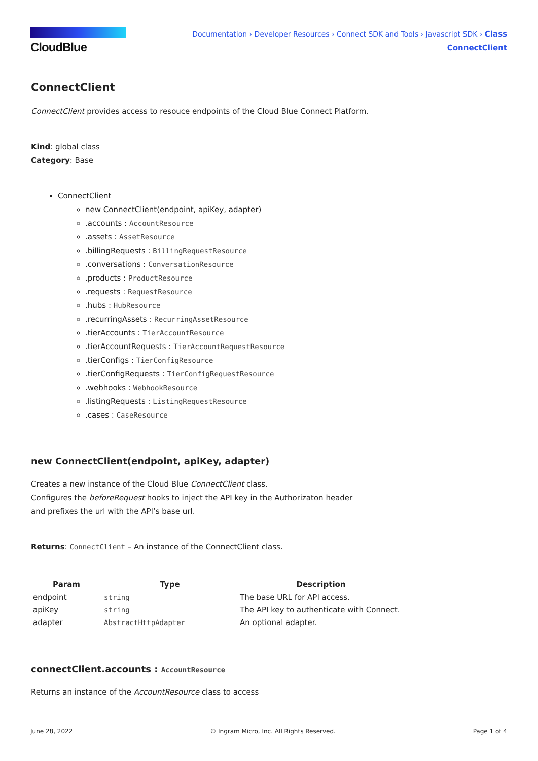CloudBlue
Documentation › Developer Resources › Connect SDK and Tools › Javascript SDK › Class
ConnectClient
ConnectClient
ConnectClient provides access to resouce endpoints of the Cloud Blue Connect Platform.
Kind: global class
Category: Base
ConnectClient
new ConnectClient(endpoint, apiKey, adapter)
.accounts : AccountResource
.assets : AssetResource
.billingRequests : BillingRequestResource
.conversations : ConversationResource
.products : ProductResource
.requests : RequestResource
.hubs : HubResource
.recurringAssets : RecurringAssetResource
.tierAccounts : TierAccountResource
.tierAccountRequests : TierAccountRequestResource
.tierConfigs : TierConfigResource
.tierConfigRequests : TierConfigRequestResource
.webhooks : WebhookResource
.listingRequests : ListingRequestResource
.cases : CaseResource
new ConnectClient(endpoint, apiKey, adapter)
Creates a new instance of the Cloud Blue ConnectClient class.
Configures the beforeRequest hooks to inject the API key in the Authorizaton header
and prefixes the url with the API’s base url.
Returns: ConnectClient – An instance of the ConnectClient class.
| Param | Type | Description |
| --- | --- | --- |
| endpoint | string | The base URL for API access. |
| apiKey | string | The API key to authenticate with Connect. |
| adapter | AbstractHttpAdapter | An optional adapter. |
connectClient.accounts : AccountResource
Returns an instance of the AccountResource class to access
June 28, 2022 © Ingram Micro, Inc. All Rights Reserved. Page 1 of 4